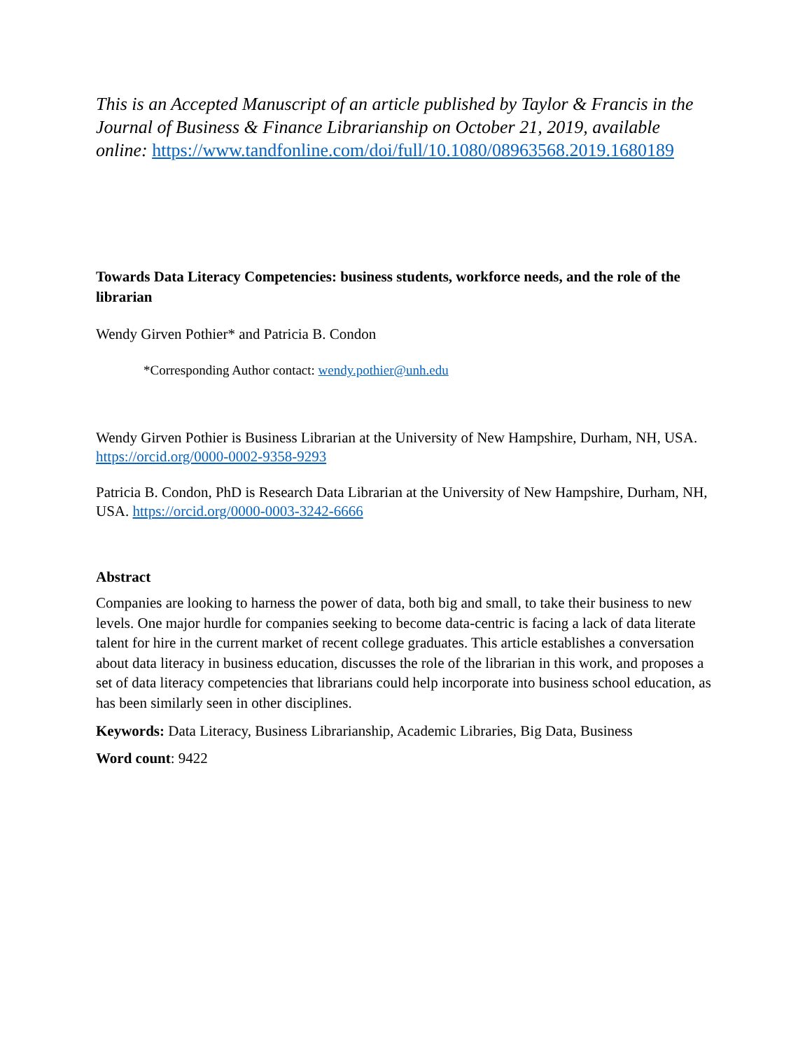This is an Accepted Manuscript of an article published by Taylor & Francis in the Journal of Business & Finance Librarianship on October 21, 2019, available online: https://www.tandfonline.com/doi/full/10.1080/08963568.2019.1680189
Towards Data Literacy Competencies: business students, workforce needs, and the role of the librarian
Wendy Girven Pothier* and Patricia B. Condon
*Corresponding Author contact: wendy.pothier@unh.edu
Wendy Girven Pothier is Business Librarian at the University of New Hampshire, Durham, NH, USA. https://orcid.org/0000-0002-9358-9293
Patricia B. Condon, PhD is Research Data Librarian at the University of New Hampshire, Durham, NH, USA. https://orcid.org/0000-0003-3242-6666
Abstract
Companies are looking to harness the power of data, both big and small, to take their business to new levels. One major hurdle for companies seeking to become data-centric is facing a lack of data literate talent for hire in the current market of recent college graduates. This article establishes a conversation about data literacy in business education, discusses the role of the librarian in this work, and proposes a set of data literacy competencies that librarians could help incorporate into business school education, as has been similarly seen in other disciplines.
Keywords: Data Literacy, Business Librarianship, Academic Libraries, Big Data, Business
Word count: 9422